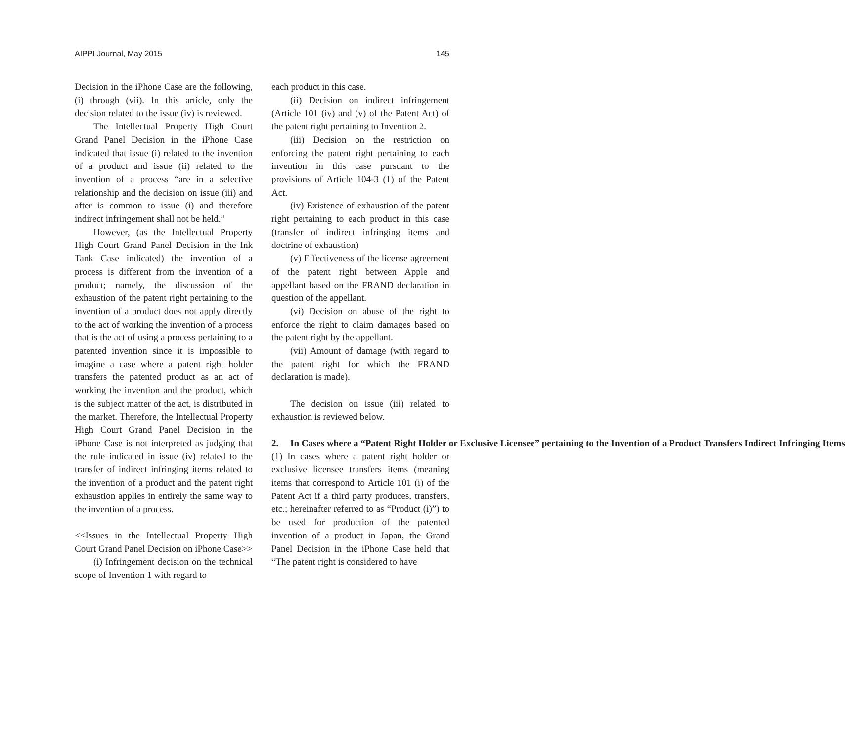AIPPI Journal, May 2015 145
Decision in the iPhone Case are the following, (i) through (vii). In this article, only the decision related to the issue (iv) is reviewed.
The Intellectual Property High Court Grand Panel Decision in the iPhone Case indicated that issue (i) related to the invention of a product and issue (ii) related to the invention of a process “are in a selective relationship and the decision on issue (iii) and after is common to issue (i) and therefore indirect infringement shall not be held.”
However, (as the Intellectual Property High Court Grand Panel Decision in the Ink Tank Case indicated) the invention of a process is different from the invention of a product; namely, the discussion of the exhaustion of the patent right pertaining to the invention of a product does not apply directly to the act of working the invention of a process that is the act of using a process pertaining to a patented invention since it is impossible to imagine a case where a patent right holder transfers the patented product as an act of working the invention and the product, which is the subject matter of the act, is distributed in the market. Therefore, the Intellectual Property High Court Grand Panel Decision in the iPhone Case is not interpreted as judging that the rule indicated in issue (iv) related to the transfer of indirect infringing items related to the invention of a product and the patent right exhaustion applies in entirely the same way to the invention of a process.
<<Issues in the Intellectual Property High Court Grand Panel Decision on iPhone Case>>
(i) Infringement decision on the technical scope of Invention 1 with regard to
each product in this case.
(ii) Decision on indirect infringement (Article 101 (iv) and (v) of the Patent Act) of the patent right pertaining to Invention 2.
(iii) Decision on the restriction on enforcing the patent right pertaining to each invention in this case pursuant to the provisions of Article 104-3 (1) of the Patent Act.
(iv) Existence of exhaustion of the patent right pertaining to each product in this case (transfer of indirect infringing items and doctrine of exhaustion)
(v) Effectiveness of the license agreement of the patent right between Apple and appellant based on the FRAND declaration in question of the appellant.
(vi) Decision on abuse of the right to enforce the right to claim damages based on the patent right by the appellant.
(vii) Amount of damage (with regard to the patent right for which the FRAND declaration is made).
The decision on issue (iii) related to exhaustion is reviewed below.
2. In Cases where a “Patent Right Holder or Exclusive Licensee” pertaining to the Invention of a Product Transfers Indirect Infringing Items
(1) In cases where a patent right holder or exclusive licensee transfers items (meaning items that correspond to Article 101 (i) of the Patent Act if a third party produces, transfers, etc.; hereinafter referred to as “Product (i)”) to be used for production of the patented invention of a product in Japan, the Grand Panel Decision in the iPhone Case held that “The patent right is considered to have